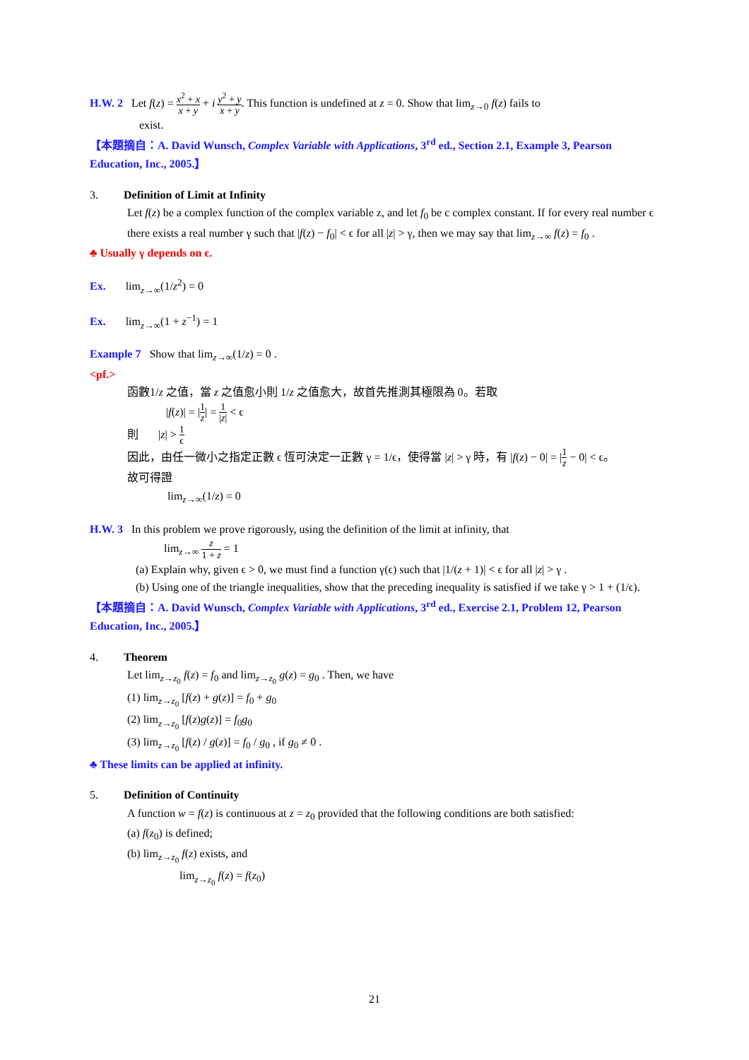H.W. 2 Let f(z) = x<sup>2</sup> + x x + y + i y<sup>2</sup> + y x + y. This function is undefined at z = 0. Show that lim<sub>z→0</sub> f(z) fails to
exist.
【本題摘自：A. David Wunsch, Complex Variable with Applications, 3<sup>rd</sup> ed., Section 2.1, Example 3, Pearson Education, Inc., 2005.】
3. Definition of Limit at Infinity
Let f(z) be a complex function of the complex variable z, and let f<sub>0</sub> be c complex constant. If for every real number ϵ there exists a real number γ such that |f(z) − f<sub>0</sub>| < ϵ for all |z| > γ, then we may say that lim<sub>z→∞</sub> f(z) = f<sub>0</sub> .
♣ Usually γ depends on ϵ.
Ex. lim<sub>z→∞</sub>(1/z<sup>2</sup>) = 0
Ex. lim<sub>z→∞</sub>(1 + z<sup>−1</sup>) = 1
Example 7 Show that lim<sub>z→∞</sub>(1/z) = 0 .
<pf.>
函數1/z 之值，當 z 之值愈小則 1/z 之值愈大，故首先推測其極限為 0。若取
|f(z)| = |1 z| = 1 |z| < ϵ
則 |z| > 1 ϵ
因此，由任一微小之指定正數 ϵ 恆可決定一正數 γ = 1/ϵ，使得當 |z| > γ 時，有 |f(z) − 0| = |1 z − 0| < ϵ。
故可得證
lim<sub>z→∞</sub>(1/z) = 0
H.W. 3 In this problem we prove rigorously, using the definition of the limit at infinity, that
lim<sub>z→∞</sub> z 1 + z = 1
(a) Explain why, given ϵ > 0, we must find a function γ(ϵ) such that |1/(z + 1)| < ϵ for all |z| > γ .
(b) Using one of the triangle inequalities, show that the preceding inequality is satisfied if we take γ > 1 + (1/ϵ).
【本題摘自：A. David Wunsch, Complex Variable with Applications, 3<sup>rd</sup> ed., Exercise 2.1, Problem 12, Pearson Education, Inc., 2005.】
4. Theorem
Let lim<sub>z→z<sub>0</sub></sub> f(z) = f<sub>0</sub> and lim<sub>z→z<sub>0</sub></sub> g(z) = g<sub>0</sub> . Then, we have
(1) lim<sub>z→z<sub>0</sub></sub> [f(z) + g(z)] = f<sub>0</sub> + g<sub>0</sub>
(2) lim<sub>z→z<sub>0</sub></sub> [f(z)g(z)] = f<sub>0</sub>g<sub>0</sub>
(3) lim<sub>z→z<sub>0</sub></sub> [f(z) / g(z)] = f<sub>0</sub> / g<sub>0</sub> , if g<sub>0</sub> ≠ 0 .
♣ These limits can be applied at infinity.
5. Definition of Continuity
A function w = f(z) is continuous at z = z<sub>0</sub> provided that the following conditions are both satisfied:
(a) f(z<sub>0</sub>) is defined;
(b) lim<sub>z→z<sub>0</sub></sub> f(z) exists, and
lim<sub>z→z<sub>0</sub></sub> f(z) = f(z<sub>0</sub>)
21